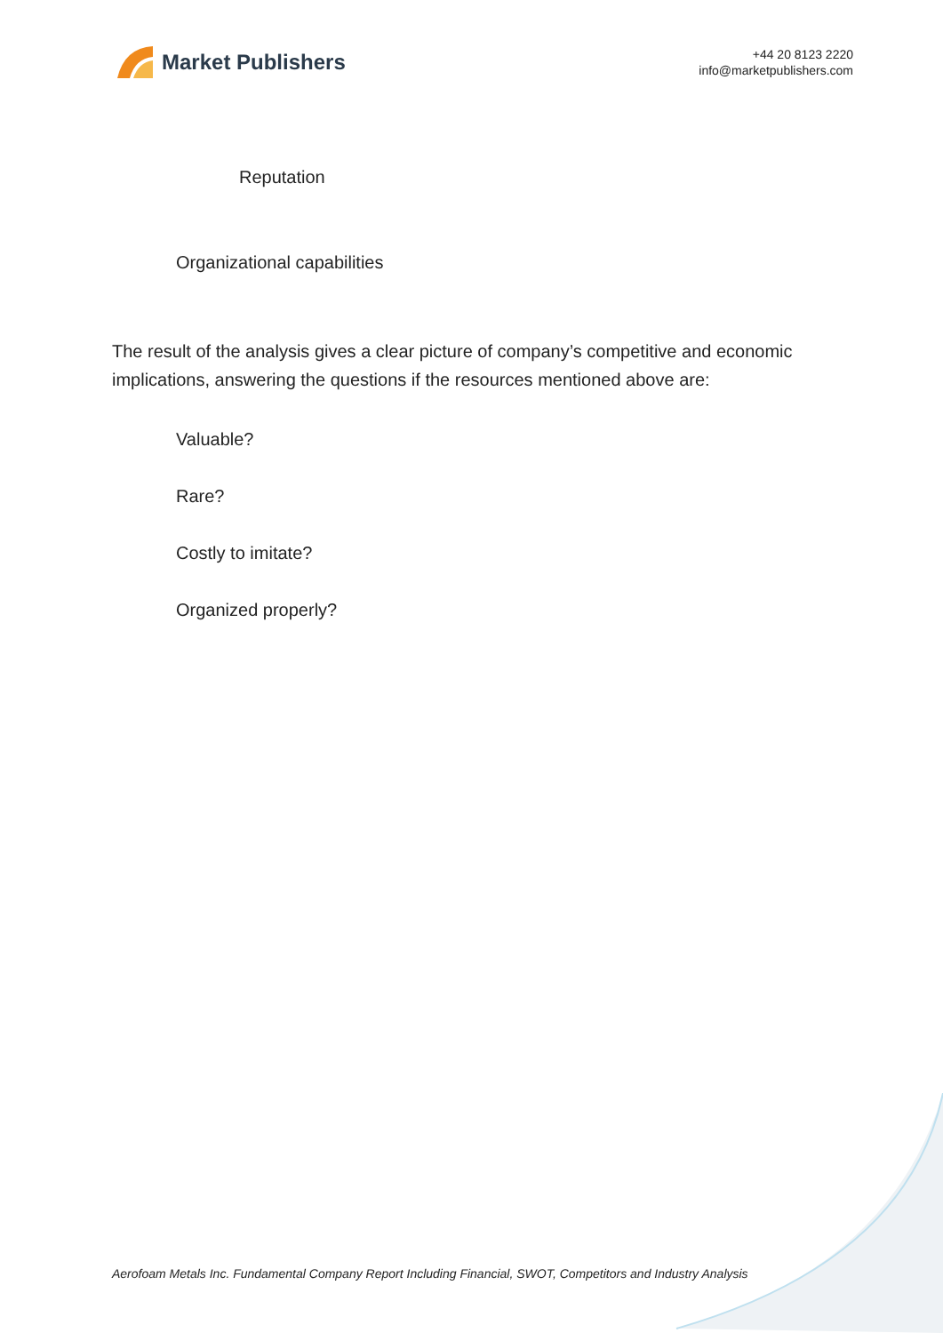Market Publishers
+44 20 8123 2220
info@marketpublishers.com
Reputation
Organizational capabilities
The result of the analysis gives a clear picture of company’s competitive and economic implications, answering the questions if the resources mentioned above are:
Valuable?
Rare?
Costly to imitate?
Organized properly?
Aerofoam Metals Inc. Fundamental Company Report Including Financial, SWOT, Competitors and Industry Analysis